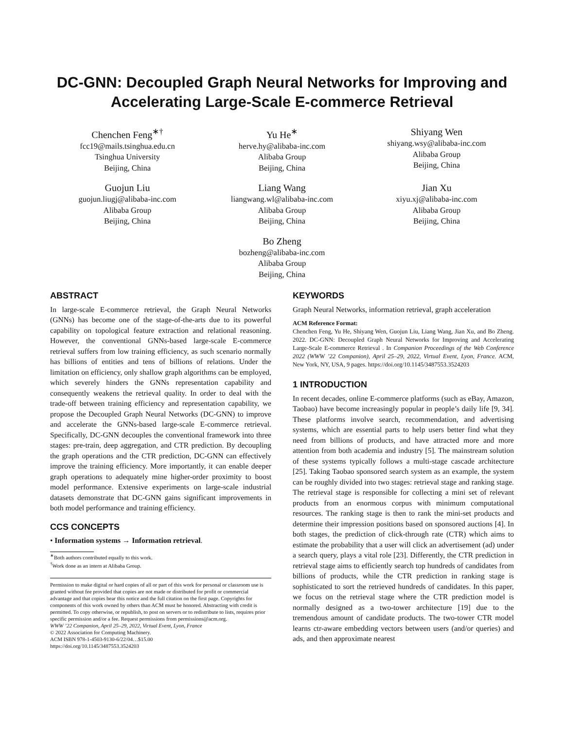DC-GNN: Decoupled Graph Neural Networks for Improving and Accelerating Large-Scale E-commerce Retrieval
Chenchen Feng<sup>∗†</sup>
fcc19@mails.tsinghua.edu.cn
Tsinghua University
Beijing, China
Yu He<sup>∗</sup>
herve.hy@alibaba-inc.com
Alibaba Group
Beijing, China
Shiyang Wen
shiyang.wsy@alibaba-inc.com
Alibaba Group
Beijing, China
Guojun Liu
guojun.liugj@alibaba-inc.com
Alibaba Group
Beijing, China
Liang Wang
liangwang.wl@alibaba-inc.com
Alibaba Group
Beijing, China
Jian Xu
xiyu.xj@alibaba-inc.com
Alibaba Group
Beijing, China
Bo Zheng
bozheng@alibaba-inc.com
Alibaba Group
Beijing, China
ABSTRACT
In large-scale E-commerce retrieval, the Graph Neural Networks (GNNs) has become one of the stage-of-the-arts due to its powerful capability on topological feature extraction and relational reasoning. However, the conventional GNNs-based large-scale E-commerce retrieval suffers from low training efficiency, as such scenario normally has billions of entities and tens of billions of relations. Under the limitation on efficiency, only shallow graph algorithms can be employed, which severely hinders the GNNs representation capability and consequently weakens the retrieval quality. In order to deal with the trade-off between training efficiency and representation capability, we propose the Decoupled Graph Neural Networks (DC-GNN) to improve and accelerate the GNNs-based large-scale E-commerce retrieval. Specifically, DC-GNN decouples the conventional framework into three stages: pre-train, deep aggregation, and CTR prediction. By decoupling the graph operations and the CTR prediction, DC-GNN can effectively improve the training efficiency. More importantly, it can enable deeper graph operations to adequately mine higher-order proximity to boost model performance. Extensive experiments on large-scale industrial datasets demonstrate that DC-GNN gains significant improvements in both model performance and training efficiency.
CCS CONCEPTS
• Information systems → Information retrieval.
<sup>∗</sup>Both authors contributed equally to this work.
<sup>†</sup> Work done as an intern at Alibaba Group.
Permission to make digital or hard copies of all or part of this work for personal or classroom use is granted without fee provided that copies are not made or distributed for profit or commercial advantage and that copies bear this notice and the full citation on the first page. Copyrights for components of this work owned by others than ACM must be honored. Abstracting with credit is permitted. To copy otherwise, or republish, to post on servers or to redistribute to lists, requires prior specific permission and/or a fee. Request permissions from permissions@acm.org.
WWW ’22 Companion, April 25–29, 2022, Virtual Event, Lyon, France
© 2022 Association for Computing Machinery.
ACM ISBN 978-1-4503-9130-6/22/04…$15.00
https://doi.org/10.1145/3487553.3524203
KEYWORDS
Graph Neural Networks, information retrieval, graph acceleration
ACM Reference Format:
Chenchen Feng, Yu He, Shiyang Wen, Guojun Liu, Liang Wang, Jian Xu, and Bo Zheng. 2022. DC-GNN: Decoupled Graph Neural Networks for Improving and Accelerating Large-Scale E-commerce Retrieval . In Companion Proceedings of the Web Conference 2022 (WWW ’22 Companion), April 25–29, 2022, Virtual Event, Lyon, France. ACM, New York, NY, USA, 9 pages. https://doi.org/10.1145/3487553.3524203
1 INTRODUCTION
In recent decades, online E-commerce platforms (such as eBay, Amazon, Taobao) have become increasingly popular in people’s daily life [9, 34]. These platforms involve search, recommendation, and advertising systems, which are essential parts to help users better find what they need from billions of products, and have attracted more and more attention from both academia and industry [5]. The mainstream solution of these systems typically follows a multi-stage cascade architecture [25]. Taking Taobao sponsored search system as an example, the system can be roughly divided into two stages: retrieval stage and ranking stage. The retrieval stage is responsible for collecting a mini set of relevant products from an enormous corpus with minimum computational resources. The ranking stage is then to rank the mini-set products and determine their impression positions based on sponsored auctions [4]. In both stages, the prediction of click-through rate (CTR) which aims to estimate the probability that a user will click an advertisement (ad) under a search query, plays a vital role [23]. Differently, the CTR prediction in retrieval stage aims to efficiently search top hundreds of candidates from billions of products, while the CTR prediction in ranking stage is sophisticated to sort the retrieved hundreds of candidates. In this paper, we focus on the retrieval stage where the CTR prediction model is normally designed as a two-tower architecture [19] due to the tremendous amount of candidate products. The two-tower CTR model learns ctr-aware embedding vectors between users (and/or queries) and ads, and then approximate nearest